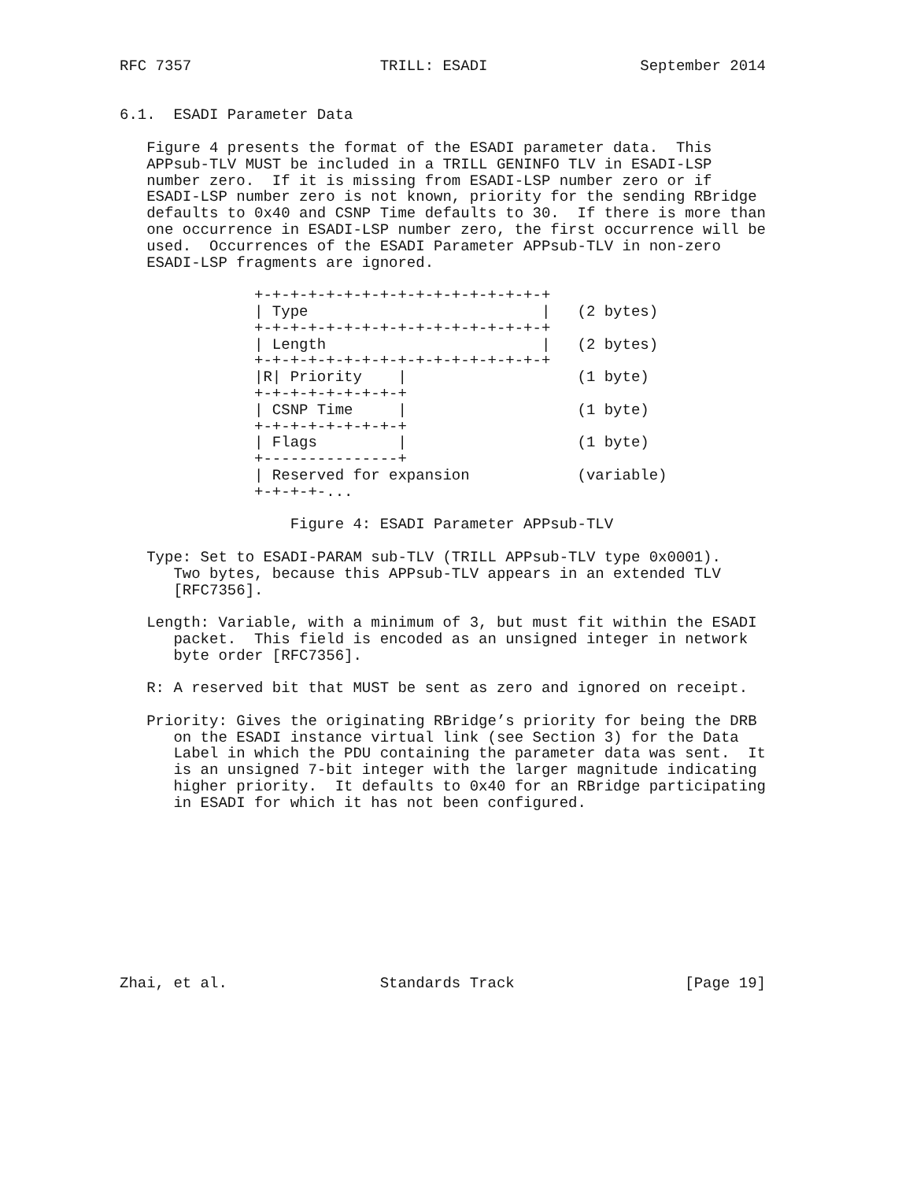RFC 7357                     TRILL: ESADI                 September 2014


6.1.  ESADI Parameter Data

   Figure 4 presents the format of the ESADI parameter data.  This
   APPsub-TLV MUST be included in a TRILL GENINFO TLV in ESADI-LSP
   number zero.  If it is missing from ESADI-LSP number zero or if
   ESADI-LSP number zero is not known, priority for the sending RBridge
   defaults to 0x40 and CSNP Time defaults to 30.  If there is more than
   one occurrence in ESADI-LSP number zero, the first occurrence will be
   used.  Occurrences of the ESADI Parameter APPsub-TLV in non-zero
   ESADI-LSP fragments are ignored.

               +-+-+-+-+-+-+-+-+-+-+-+-+-+-+-+-+
               | Type                          |   (2 bytes)
               +-+-+-+-+-+-+-+-+-+-+-+-+-+-+-+-+
               | Length                        |   (2 bytes)
               +-+-+-+-+-+-+-+-+-+-+-+-+-+-+-+-+
               |R| Priority    |                   (1 byte)
               +-+-+-+-+-+-+-+-+
               | CSNP Time     |                   (1 byte)
               +-+-+-+-+-+-+-+-+
               | Flags         |                   (1 byte)
               +---------------+
               | Reserved for expansion            (variable)
               +-+-+-+-...

                   Figure 4: ESADI Parameter APPsub-TLV

   Type: Set to ESADI-PARAM sub-TLV (TRILL APPsub-TLV type 0x0001).
      Two bytes, because this APPsub-TLV appears in an extended TLV
      [RFC7356].

   Length: Variable, with a minimum of 3, but must fit within the ESADI
      packet.  This field is encoded as an unsigned integer in network
      byte order [RFC7356].

   R: A reserved bit that MUST be sent as zero and ignored on receipt.

   Priority: Gives the originating RBridge’s priority for being the DRB
      on the ESADI instance virtual link (see Section 3) for the Data
      Label in which the PDU containing the parameter data was sent.  It
      is an unsigned 7-bit integer with the larger magnitude indicating
      higher priority.  It defaults to 0x40 for an RBridge participating
      in ESADI for which it has not been configured.










Zhai, et al.                 Standards Track                   [Page 19]